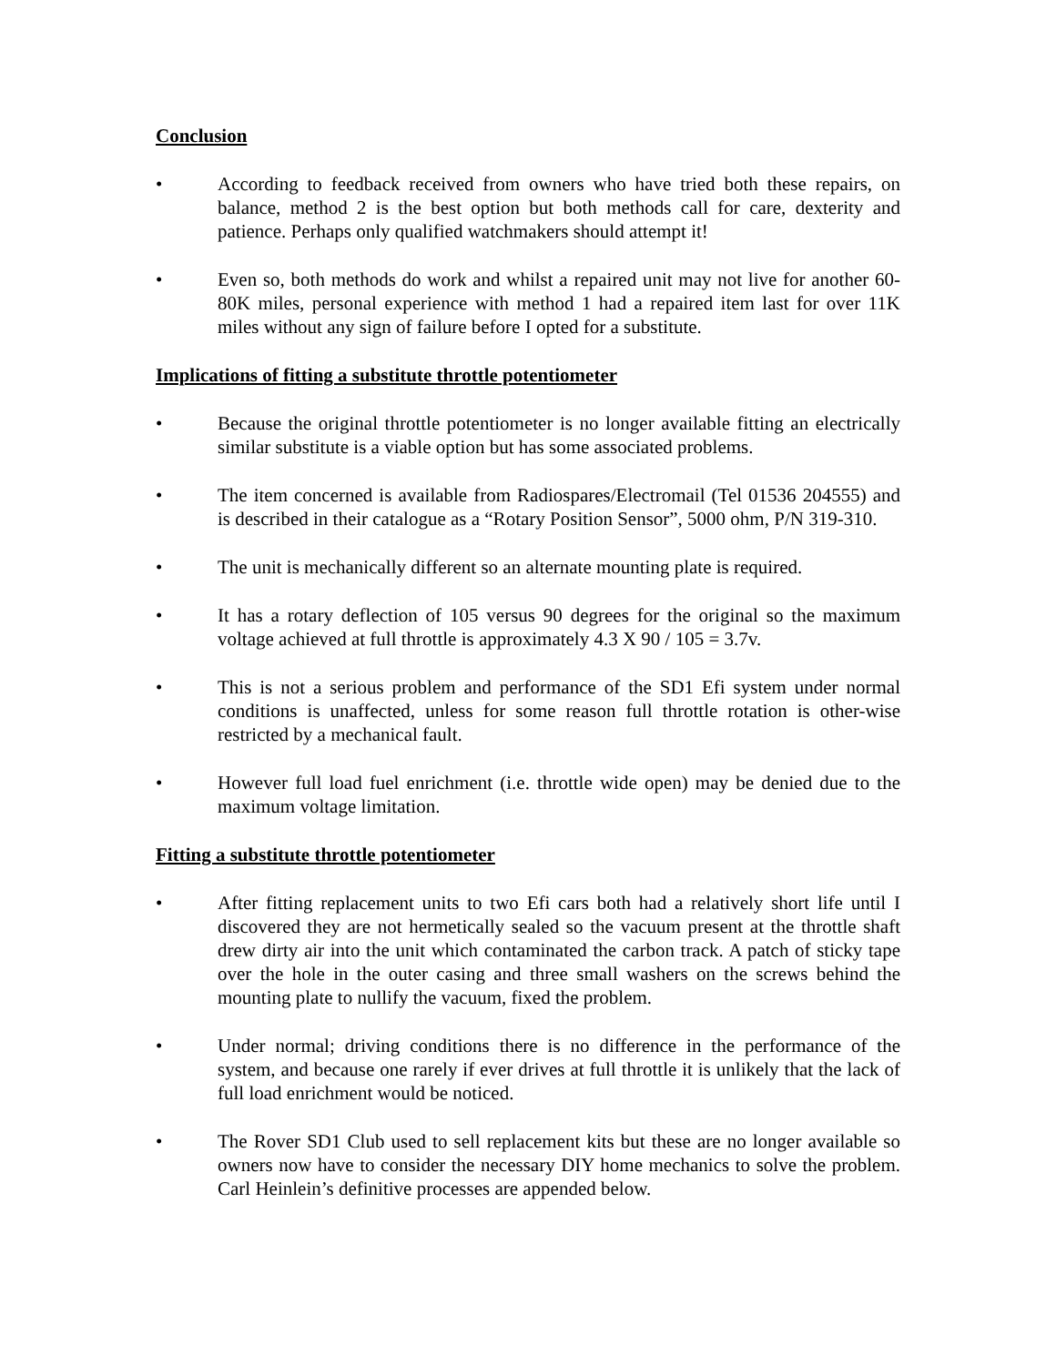Conclusion
• According to feedback received from owners who have tried both these repairs, on balance, method 2 is the best option but both methods call for care, dexterity and patience. Perhaps only qualified watchmakers should attempt it!
• Even so, both methods do work and whilst a repaired unit may not live for another 60-80K miles, personal experience with method 1 had a repaired item last for over 11K miles without any sign of failure before I opted for a substitute.
Implications of fitting a substitute throttle potentiometer
• Because the original throttle potentiometer is no longer available fitting an electrically similar substitute is a viable option but has some associated problems.
• The item concerned is available from Radiospares/Electromail (Tel 01536 204555) and is described in their catalogue as a “Rotary Position Sensor”, 5000 ohm, P/N 319-310.
• The unit is mechanically different so an alternate mounting plate is required.
• It has a rotary deflection of 105 versus 90 degrees for the original so the maximum voltage achieved at full throttle is approximately 4.3 X 90 / 105 = 3.7v.
• This is not a serious problem and performance of the SD1 Efi system under normal conditions is unaffected, unless for some reason full throttle rotation is other-wise restricted by a mechanical fault.
• However full load fuel enrichment (i.e. throttle wide open) may be denied due to the maximum voltage limitation.
Fitting a substitute throttle potentiometer
• After fitting replacement units to two Efi cars both had a relatively short life until I discovered they are not hermetically sealed so the vacuum present at the throttle shaft drew dirty air into the unit which contaminated the carbon track. A patch of sticky tape over the hole in the outer casing and three small washers on the screws behind the mounting plate to nullify the vacuum, fixed the problem.
• Under normal; driving conditions there is no difference in the performance of the system, and because one rarely if ever drives at full throttle it is unlikely that the lack of full load enrichment would be noticed.
• The Rover SD1 Club used to sell replacement kits but these are no longer available so owners now have to consider the necessary DIY home mechanics to solve the problem. Carl Heinlein’s definitive processes are appended below.